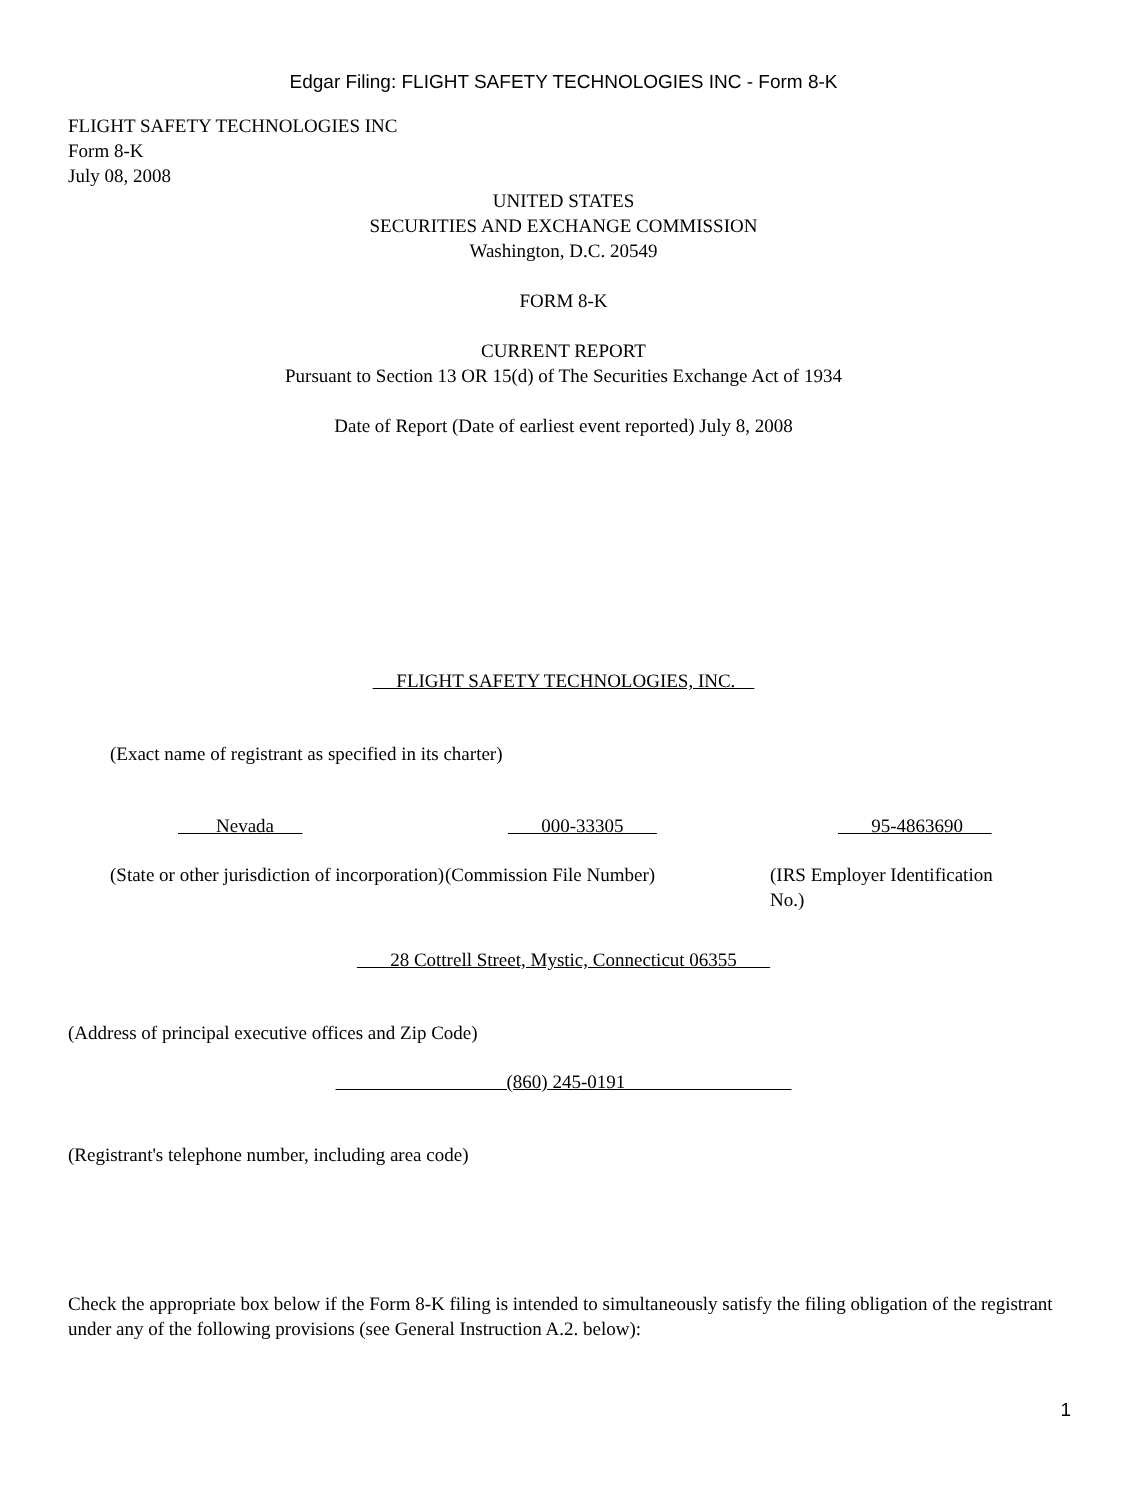Edgar Filing: FLIGHT SAFETY TECHNOLOGIES INC - Form 8-K
FLIGHT SAFETY TECHNOLOGIES INC
Form 8-K
July 08, 2008
UNITED STATES
SECURITIES AND EXCHANGE COMMISSION
Washington, D.C. 20549
FORM 8-K
CURRENT REPORT
Pursuant to Section 13 OR 15(d) of The Securities Exchange Act of 1934
Date of Report (Date of earliest event reported) July 8, 2008
FLIGHT SAFETY TECHNOLOGIES, INC.
(Exact name of registrant as specified in its charter)
Nevada 000-33305 95-4863690
(State or other jurisdiction of incorporation)
(Commission File Number) (IRS Employer Identification No.)
28 Cottrell Street, Mystic, Connecticut 06355
(Address of principal executive offices and Zip Code)
(860) 245-0191
(Registrant's telephone number, including area code)
Check the appropriate box below if the Form 8-K filing is intended to simultaneously satisfy the filing obligation of the registrant under any of the following provisions (see General Instruction A.2. below):
1